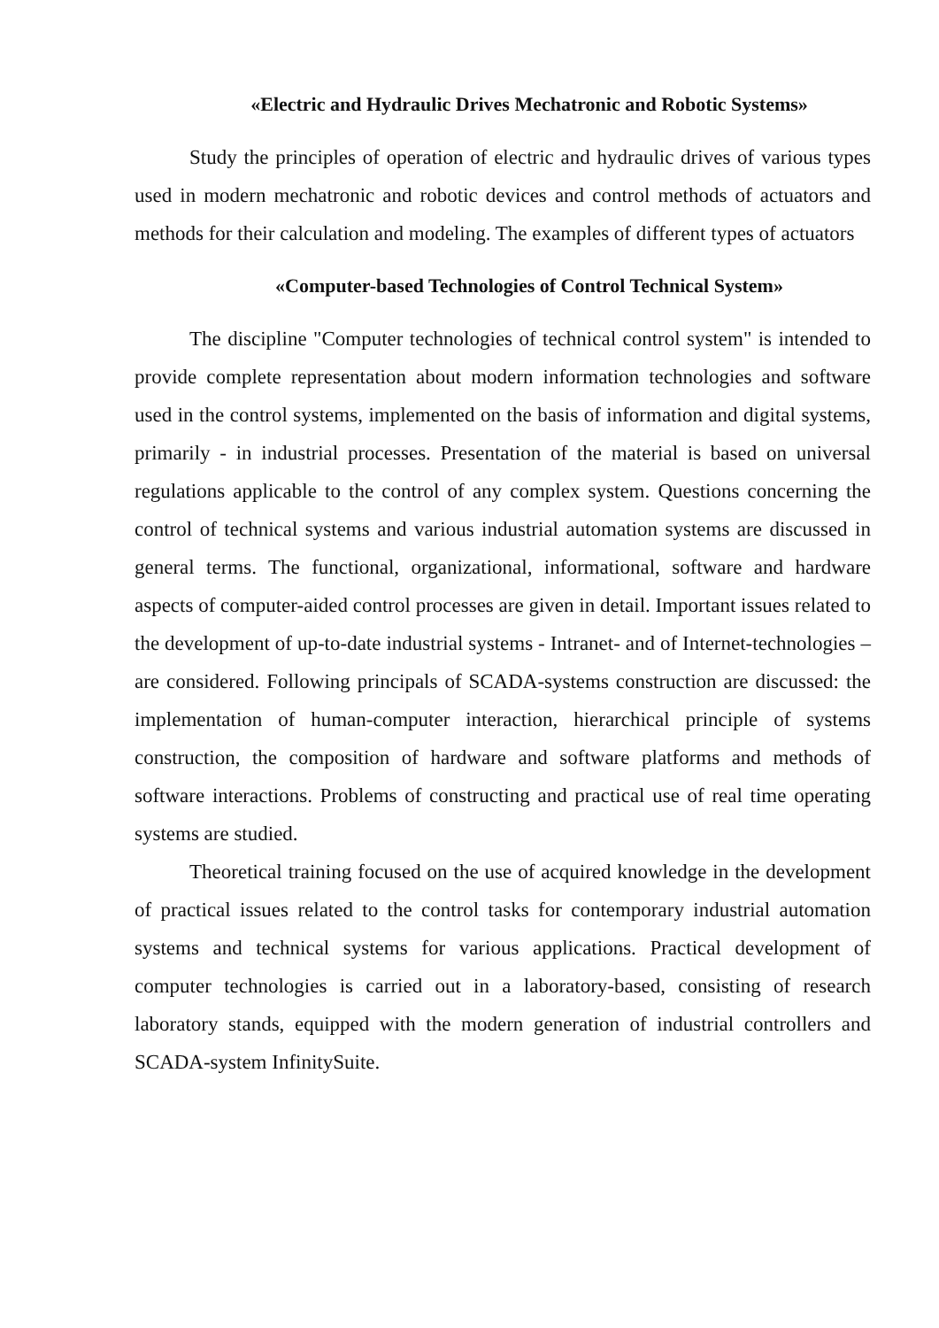«Electric and Hydraulic Drives Mechatronic and Robotic Systems»
Study the principles of operation of electric and hydraulic drives of various types used in modern mechatronic and robotic devices and control methods of actuators and methods for their calculation and modeling. The examples of different types of actuators
«Computer-based Technologies of Control Technical System»
The discipline "Computer technologies of technical control system" is intended to provide complete representation about modern information technologies and software used in the control systems, implemented on the basis of information and digital systems, primarily - in industrial processes. Presentation of the material is based on universal regulations applicable to the control of any complex system. Questions concerning the control of technical systems and various industrial automation systems are discussed in general terms. The functional, organizational, informational, software and hardware aspects of computer-aided control processes are given in detail. Important issues related to the development of up-to-date industrial systems - Intranet- and of Internet-technologies – are considered. Following principals of SCADA-systems construction are discussed: the implementation of human-computer interaction, hierarchical principle of systems construction, the composition of hardware and software platforms and methods of software interactions. Problems of constructing and practical use of real time operating systems are studied.
Theoretical training focused on the use of acquired knowledge in the development of practical issues related to the control tasks for contemporary industrial automation systems and technical systems for various applications. Practical development of computer technologies is carried out in a laboratory-based, consisting of research laboratory stands, equipped with the modern generation of industrial controllers and SCADA-system InfinitySuite.